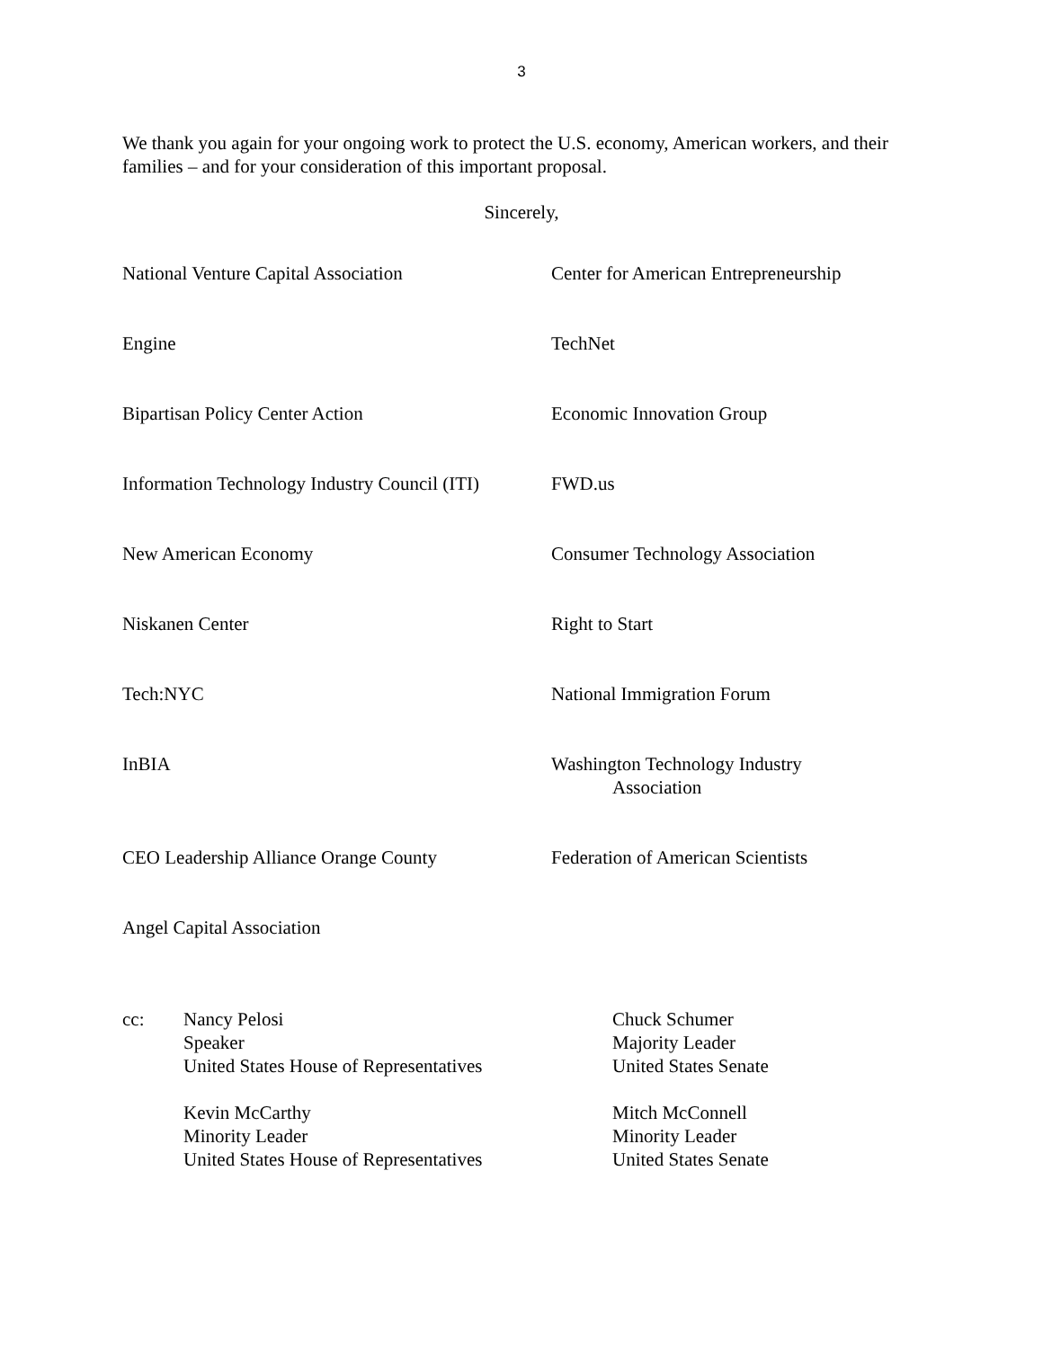3
We thank you again for your ongoing work to protect the U.S. economy, American workers, and their families – and for your consideration of this important proposal.
Sincerely,
National Venture Capital Association
Center for American Entrepreneurship
Engine
TechNet
Bipartisan Policy Center Action
Economic Innovation Group
Information Technology Industry Council (ITI)
FWD.us
New American Economy
Consumer Technology Association
Niskanen Center
Right to Start
Tech:NYC
National Immigration Forum
InBIA
Washington Technology Industry
Association
CEO Leadership Alliance Orange County
Federation of American Scientists
Angel Capital Association
cc:
Nancy Pelosi
Speaker
United States House of Representatives
Chuck Schumer
Majority Leader
United States Senate
Kevin McCarthy
Minority Leader
United States House of Representatives
Mitch McConnell
Minority Leader
United States Senate